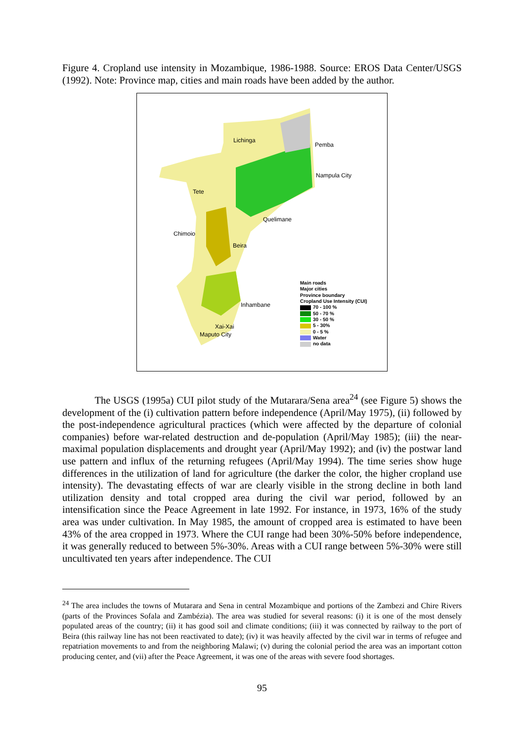Figure 4. Cropland use intensity in Mozambique, 1986-1988. Source: EROS Data Center/USGS (1992). Note: Province map, cities and main roads have been added by the author.
Lichinga
Pemba
Nampula City
Tete
Quelimane
Chimoio
Beira
Inhambane
Xai-Xai
Maputo City
Main roads
Major cities
Province boundary
Cropland Use Intensity (CUI)
70 - 100 %
50 - 70 %
30 - 50 %
5 - 30%
0 - 5 %
Water
no data
The USGS (1995a) CUI pilot study of the Mutarara/Sena area<sup>24</sup> (see Figure 5) shows the development of the (i) cultivation pattern before independence (April/May 1975), (ii) followed by the post-independence agricultural practices (which were affected by the departure of colonial companies) before war-related destruction and de-population (April/May 1985); (iii) the near-maximal population displacements and drought year (April/May 1992); and (iv) the postwar land use pattern and influx of the returning refugees (April/May 1994). The time series show huge differences in the utilization of land for agriculture (the darker the color, the higher cropland use intensity). The devastating effects of war are clearly visible in the strong decline in both land utilization density and total cropped area during the civil war period, followed by an intensification since the Peace Agreement in late 1992. For instance, in 1973, 16% of the study area was under cultivation. In May 1985, the amount of cropped area is estimated to have been 43% of the area cropped in 1973. Where the CUI range had been 30%-50% before independence, it was generally reduced to between 5%-30%. Areas with a CUI range between 5%-30% were still uncultivated ten years after independence. The CUI
<sup>24</sup> The area includes the towns of Mutarara and Sena in central Mozambique and portions of the Zambezi and Chire Rivers (parts of the Provinces Sofala and Zambézia). The area was studied for several reasons: (i) it is one of the most densely populated areas of the country; (ii) it has good soil and climate conditions; (iii) it was connected by railway to the port of Beira (this railway line has not been reactivated to date); (iv) it was heavily affected by the civil war in terms of refugee and repatriation movements to and from the neighboring Malawi; (v) during the colonial period the area was an important cotton producing center, and (vii) after the Peace Agreement, it was one of the areas with severe food shortages.
95